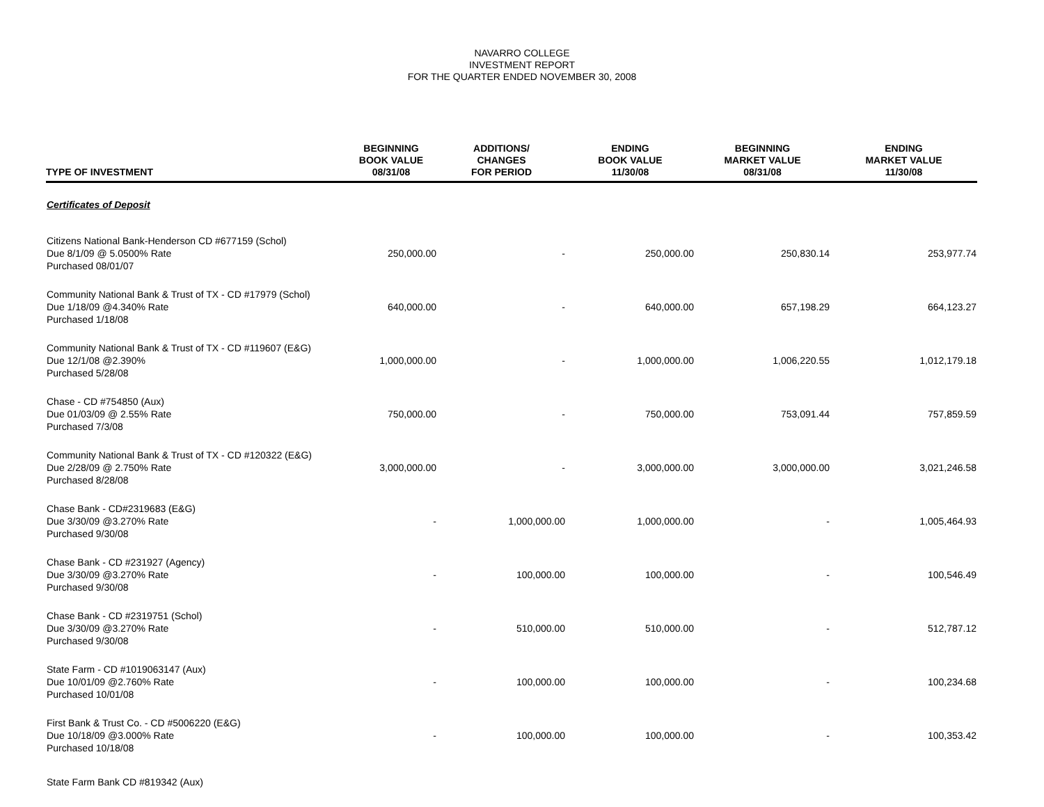NAVARRO COLLEGE
INVESTMENT REPORT
FOR THE QUARTER ENDED NOVEMBER 30, 2008
| TYPE OF INVESTMENT | BEGINNING BOOK VALUE 08/31/08 | ADDITIONS/ CHANGES FOR PERIOD | ENDING BOOK VALUE 11/30/08 | BEGINNING MARKET VALUE 08/31/08 | ENDING MARKET VALUE 11/30/08 |
| --- | --- | --- | --- | --- | --- |
| Certificates of Deposit | | | | | |
| Citizens National Bank-Henderson CD #677159 (Schol) Due 8/1/09 @ 5.0500% Rate Purchased 08/01/07 | 250,000.00 | - | 250,000.00 | 250,830.14 | 253,977.74 |
| Community National Bank & Trust of TX - CD #17979 (Schol) Due 1/18/09 @4.340% Rate Purchased 1/18/08 | 640,000.00 | - | 640,000.00 | 657,198.29 | 664,123.27 |
| Community National Bank & Trust of TX - CD #119607 (E&G) Due 12/1/08 @2.390% Purchased 5/28/08 | 1,000,000.00 | - | 1,000,000.00 | 1,006,220.55 | 1,012,179.18 |
| Chase - CD #754850 (Aux) Due 01/03/09 @ 2.55% Rate Purchased 7/3/08 | 750,000.00 | - | 750,000.00 | 753,091.44 | 757,859.59 |
| Community National Bank & Trust of TX - CD #120322 (E&G) Due 2/28/09 @ 2.750% Rate Purchased 8/28/08 | 3,000,000.00 | - | 3,000,000.00 | 3,000,000.00 | 3,021,246.58 |
| Chase Bank - CD#2319683 (E&G) Due 3/30/09 @3.270% Rate Purchased 9/30/08 | - | 1,000,000.00 | 1,000,000.00 | - | 1,005,464.93 |
| Chase Bank - CD #231927 (Agency) Due 3/30/09 @3.270% Rate Purchased 9/30/08 | - | 100,000.00 | 100,000.00 | - | 100,546.49 |
| Chase Bank - CD #2319751 (Schol) Due 3/30/09 @3.270% Rate Purchased 9/30/08 | - | 510,000.00 | 510,000.00 | - | 512,787.12 |
| State Farm - CD #1019063147 (Aux) Due 10/01/09 @2.760% Rate Purchased 10/01/08 | - | 100,000.00 | 100,000.00 | - | 100,234.68 |
| First Bank & Trust Co. - CD #5006220 (E&G) Due 10/18/09 @3.000% Rate Purchased 10/18/08 | - | 100,000.00 | 100,000.00 | - | 100,353.42 |
| State Farm Bank CD #819342 (Aux) | | | | | |